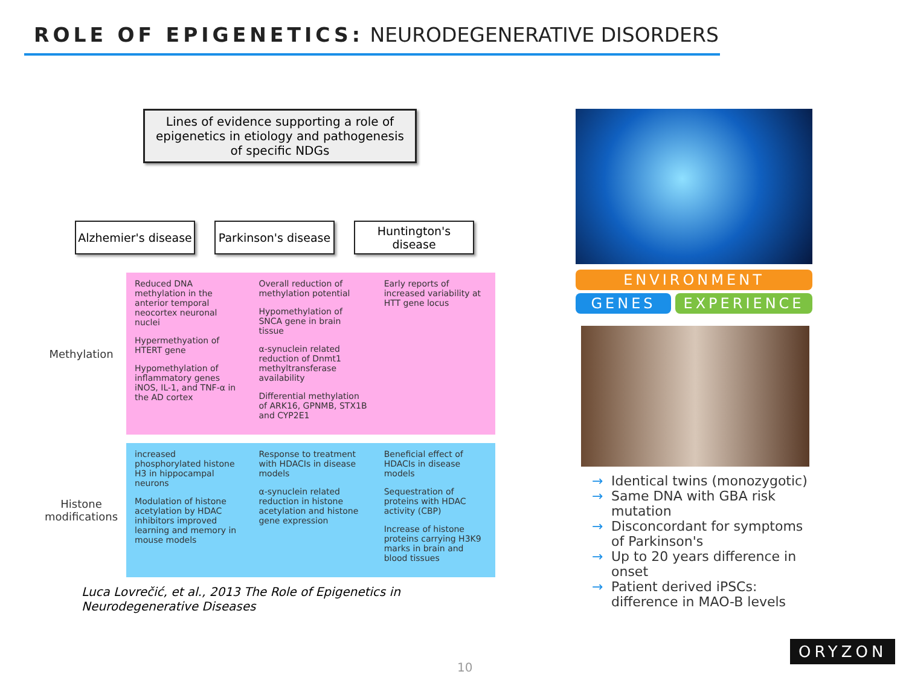ROLE OF EPIGENETICS: NEURODEGENERATIVE DISORDERS
Lines of evidence supporting a role of epigenetics in etiology and pathogenesis of specific NDGs
Alzhemier's disease
Parkinson's disease
Huntington's disease
| Methylation | Reduced DNA methylation in the anterior temporal neocortex neuronal nuclei Hypermethyation of HTERT gene Hypomethylation of inflammatory genes iNOS, IL-1, and TNF-α in the AD cortex | Overall reduction of methylation potential Hypomethylation of SNCA gene in brain tissue α-synuclein related reduction of Dnmt1 methyltransferase availability Differential methylation of ARK16, GPNMB, STX1B and CYP2E1 | Early reports of increased variability at HTT gene locus |
| Histone modifications | increased phosphorylated histone H3 in hippocampal neurons Modulation of histone acetylation by HDAC inhibitors improved learning and memory in mouse models | Response to treatment with HDACIs in disease models α-synuclein related reduction in histone acetylation and histone gene expression | Beneficial effect of HDACIs in disease models Sequestration of proteins with HDAC activity (CBP) Increase of histone proteins carrying H3K9 marks in brain and blood tissues |
Luca Lovrečić, et al., 2013 The Role of Epigenetics in Neurodegenerative Diseases
ENVIRONMENT
GENES EXPERIENCE
→ Identical twins (monozygotic)
→ Same DNA with GBA risk mutation
→ Disconcordant for symptoms of Parkinson's
→ Up to 20 years difference in onset
→ Patient derived iPSCs: difference in MAO-B levels
10
ORYZON